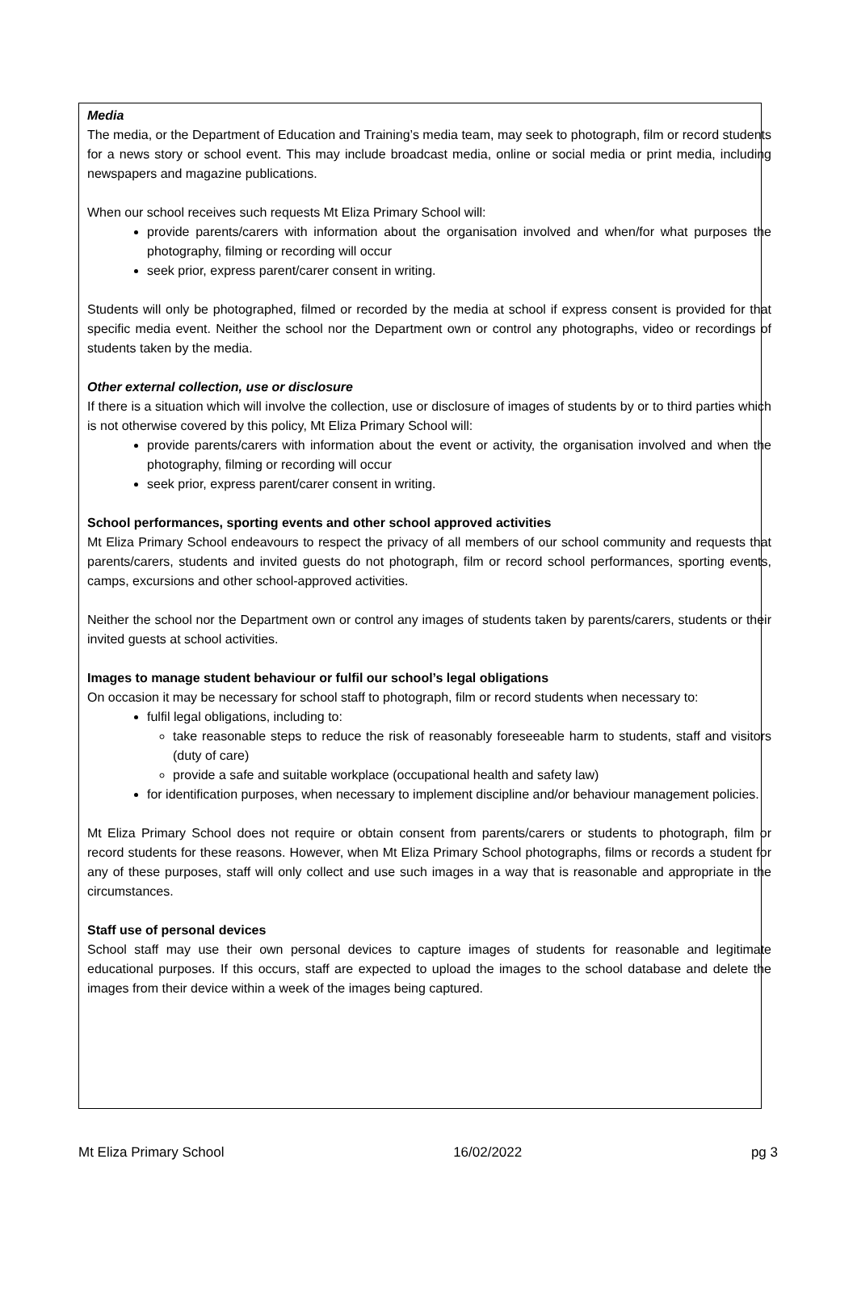Media
The media, or the Department of Education and Training’s media team, may seek to photograph, film or record students for a news story or school event. This may include broadcast media, online or social media or print media, including newspapers and magazine publications.
When our school receives such requests Mt Eliza Primary School will:
provide parents/carers with information about the organisation involved and when/for what purposes the photography, filming or recording will occur
seek prior, express parent/carer consent in writing.
Students will only be photographed, filmed or recorded by the media at school if express consent is provided for that specific media event. Neither the school nor the Department own or control any photographs, video or recordings of students taken by the media.
Other external collection, use or disclosure
If there is a situation which will involve the collection, use or disclosure of images of students by or to third parties which is not otherwise covered by this policy, Mt Eliza Primary School will:
provide parents/carers with information about the event or activity, the organisation involved and when the photography, filming or recording will occur
seek prior, express parent/carer consent in writing.
School performances, sporting events and other school approved activities
Mt Eliza Primary School endeavours to respect the privacy of all members of our school community and requests that parents/carers, students and invited guests do not photograph, film or record school performances, sporting events, camps, excursions and other school-approved activities.
Neither the school nor the Department own or control any images of students taken by parents/carers, students or their invited guests at school activities.
Images to manage student behaviour or fulfil our school’s legal obligations
On occasion it may be necessary for school staff to photograph, film or record students when necessary to:
fulfil legal obligations, including to:
take reasonable steps to reduce the risk of reasonably foreseeable harm to students, staff and visitors (duty of care)
provide a safe and suitable workplace (occupational health and safety law)
for identification purposes, when necessary to implement discipline and/or behaviour management policies.
Mt Eliza Primary School does not require or obtain consent from parents/carers or students to photograph, film or record students for these reasons. However, when Mt Eliza Primary School photographs, films or records a student for any of these purposes, staff will only collect and use such images in a way that is reasonable and appropriate in the circumstances.
Staff use of personal devices
School staff may use their own personal devices to capture images of students for reasonable and legitimate educational purposes. If this occurs, staff are expected to upload the images to the school database and delete the images from their device within a week of the images being captured.
Mt Eliza Primary School 16/02/2022 pg 3